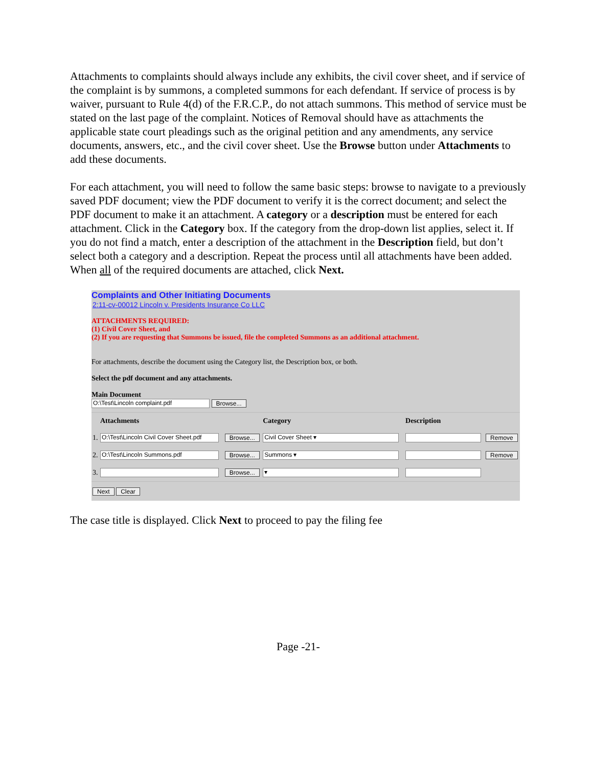Attachments to complaints should always include any exhibits, the civil cover sheet, and if service of the complaint is by summons, a completed summons for each defendant. If service of process is by waiver, pursuant to Rule 4(d) of the F.R.C.P., do not attach summons. This method of service must be stated on the last page of the complaint. Notices of Removal should have as attachments the applicable state court pleadings such as the original petition and any amendments, any service documents, answers, etc., and the civil cover sheet. Use the Browse button under Attachments to add these documents.
For each attachment, you will need to follow the same basic steps: browse to navigate to a previously saved PDF document; view the PDF document to verify it is the correct document; and select the PDF document to make it an attachment. A category or a description must be entered for each attachment. Click in the Category box. If the category from the drop-down list applies, select it. If you do not find a match, enter a description of the attachment in the Description field, but don’t select both a category and a description. Repeat the process until all attachments have been added. When all of the required documents are attached, click Next.
Complaints and Other Initiating Documents
2:11-cv-00012 Lincoln v. Presidents Insurance Co LLC
ATTACHMENTS REQUIRED:
(1) Civil Cover Sheet, and
(2) If you are requesting that Summons be issued, file the completed Summons as an additional attachment.
For attachments, describe the document using the Category list, the Description box, or both.
Select the pdf document and any attachments.
Main Document
O:\Test\Lincoln complaint.pdf Browse...
| | Attachments | | Category | Description | |
| --- | --- | --- | --- | --- | --- |
| 1. | O:\Test\Lincoln Civil Cover Sheet.pdf | Browse... | Civil Cover Sheet ▾ | | Remove |
| 2. | O:\Test\Lincoln Summons.pdf | Browse... | Summons ▾ | | Remove |
| 3. | | Browse... | ▾ | | |
Next Clear
The case title is displayed. Click Next to proceed to pay the filing fee
Page -21-